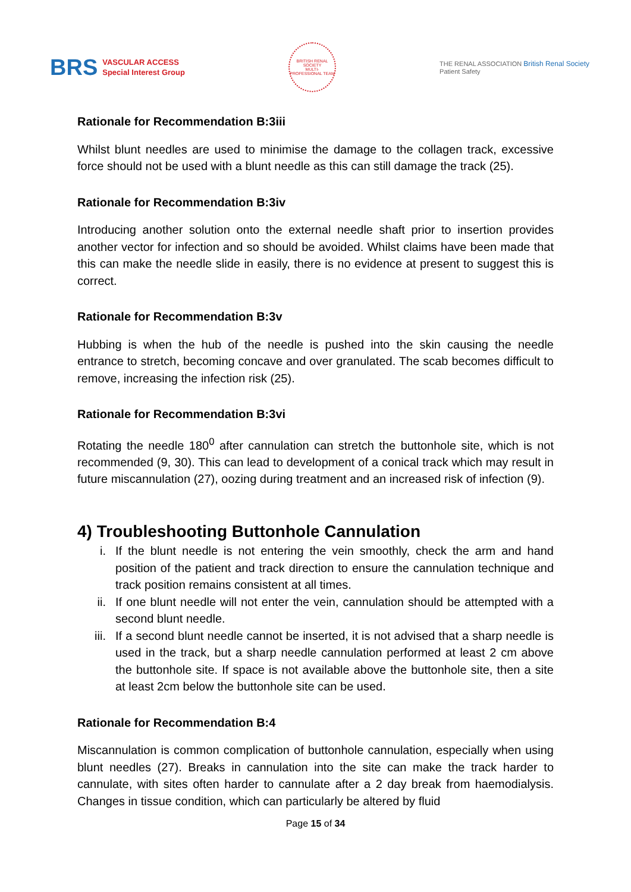BRS VASCULAR ACCESS
Special Interest Group
BRITISH RENAL SOCIETY
MULTI-PROFESSIONAL TEAM
THE RENAL ASSOCIATION British Renal Society
Patient Safety
Rationale for Recommendation B:3iii
Whilst blunt needles are used to minimise the damage to the collagen track, excessive force should not be used with a blunt needle as this can still damage the track (25).
Rationale for Recommendation B:3iv
Introducing another solution onto the external needle shaft prior to insertion provides another vector for infection and so should be avoided. Whilst claims have been made that this can make the needle slide in easily, there is no evidence at present to suggest this is correct.
Rationale for Recommendation B:3v
Hubbing is when the hub of the needle is pushed into the skin causing the needle entrance to stretch, becoming concave and over granulated. The scab becomes difficult to remove, increasing the infection risk (25).
Rationale for Recommendation B:3vi
Rotating the needle 180<sup>0</sup> after cannulation can stretch the buttonhole site, which is not recommended (9, 30). This can lead to development of a conical track which may result in future miscannulation (27), oozing during treatment and an increased risk of infection (9).
4) Troubleshooting Buttonhole Cannulation
i. If the blunt needle is not entering the vein smoothly, check the arm and hand position of the patient and track direction to ensure the cannulation technique and track position remains consistent at all times.
ii. If one blunt needle will not enter the vein, cannulation should be attempted with a second blunt needle.
iii. If a second blunt needle cannot be inserted, it is not advised that a sharp needle is used in the track, but a sharp needle cannulation performed at least 2 cm above the buttonhole site. If space is not available above the buttonhole site, then a site at least 2cm below the buttonhole site can be used.
Rationale for Recommendation B:4
Miscannulation is common complication of buttonhole cannulation, especially when using blunt needles (27). Breaks in cannulation into the site can make the track harder to cannulate, with sites often harder to cannulate after a 2 day break from haemodialysis. Changes in tissue condition, which can particularly be altered by fluid
Page 15 of 34